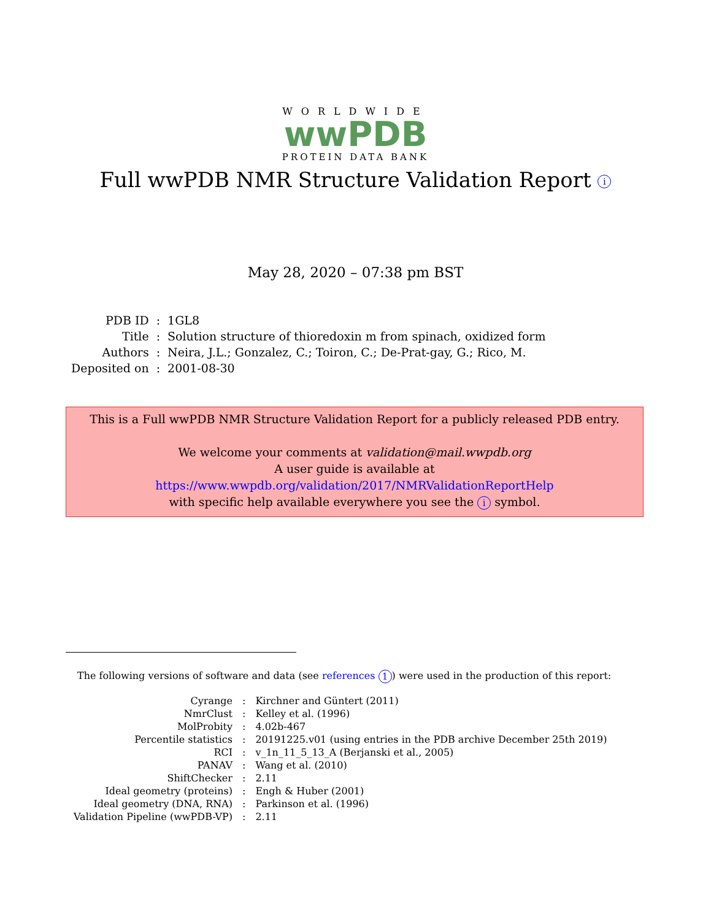WORLDWIDE
wwPDB
PROTEIN DATA BANK
Full wwPDB NMR Structure Validation Report i
May 28, 2020 – 07:38 pm BST
| PDB ID | : | 1GL8 |
| Title | : | Solution structure of thioredoxin m from spinach, oxidized form |
| Authors | : | Neira, J.L.; Gonzalez, C.; Toiron, C.; De-Prat-gay, G.; Rico, M. |
| Deposited on | : | 2001-08-30 |
This is a Full wwPDB NMR Structure Validation Report for a publicly released PDB entry.
We welcome your comments at validation@mail.wwpdb.org
A user guide is available at
https://www.wwpdb.org/validation/2017/NMRValidationReportHelp
with specific help available everywhere you see the i symbol.
The following versions of software and data (see references 1) were used in the production of this report:
| Cyrange | : | Kirchner and Güntert (2011) |
| NmrClust | : | Kelley et al. (1996) |
| MolProbity | : | 4.02b-467 |
| Percentile statistics | : | 20191225.v01 (using entries in the PDB archive December 25th 2019) |
| RCI | : | v_1n_11_5_13_A (Berjanski et al., 2005) |
| PANAV | : | Wang et al. (2010) |
| ShiftChecker | : | 2.11 |
| Ideal geometry (proteins) | : | Engh & Huber (2001) |
| Ideal geometry (DNA, RNA) | : | Parkinson et al. (1996) |
| Validation Pipeline (wwPDB-VP) | : | 2.11 |